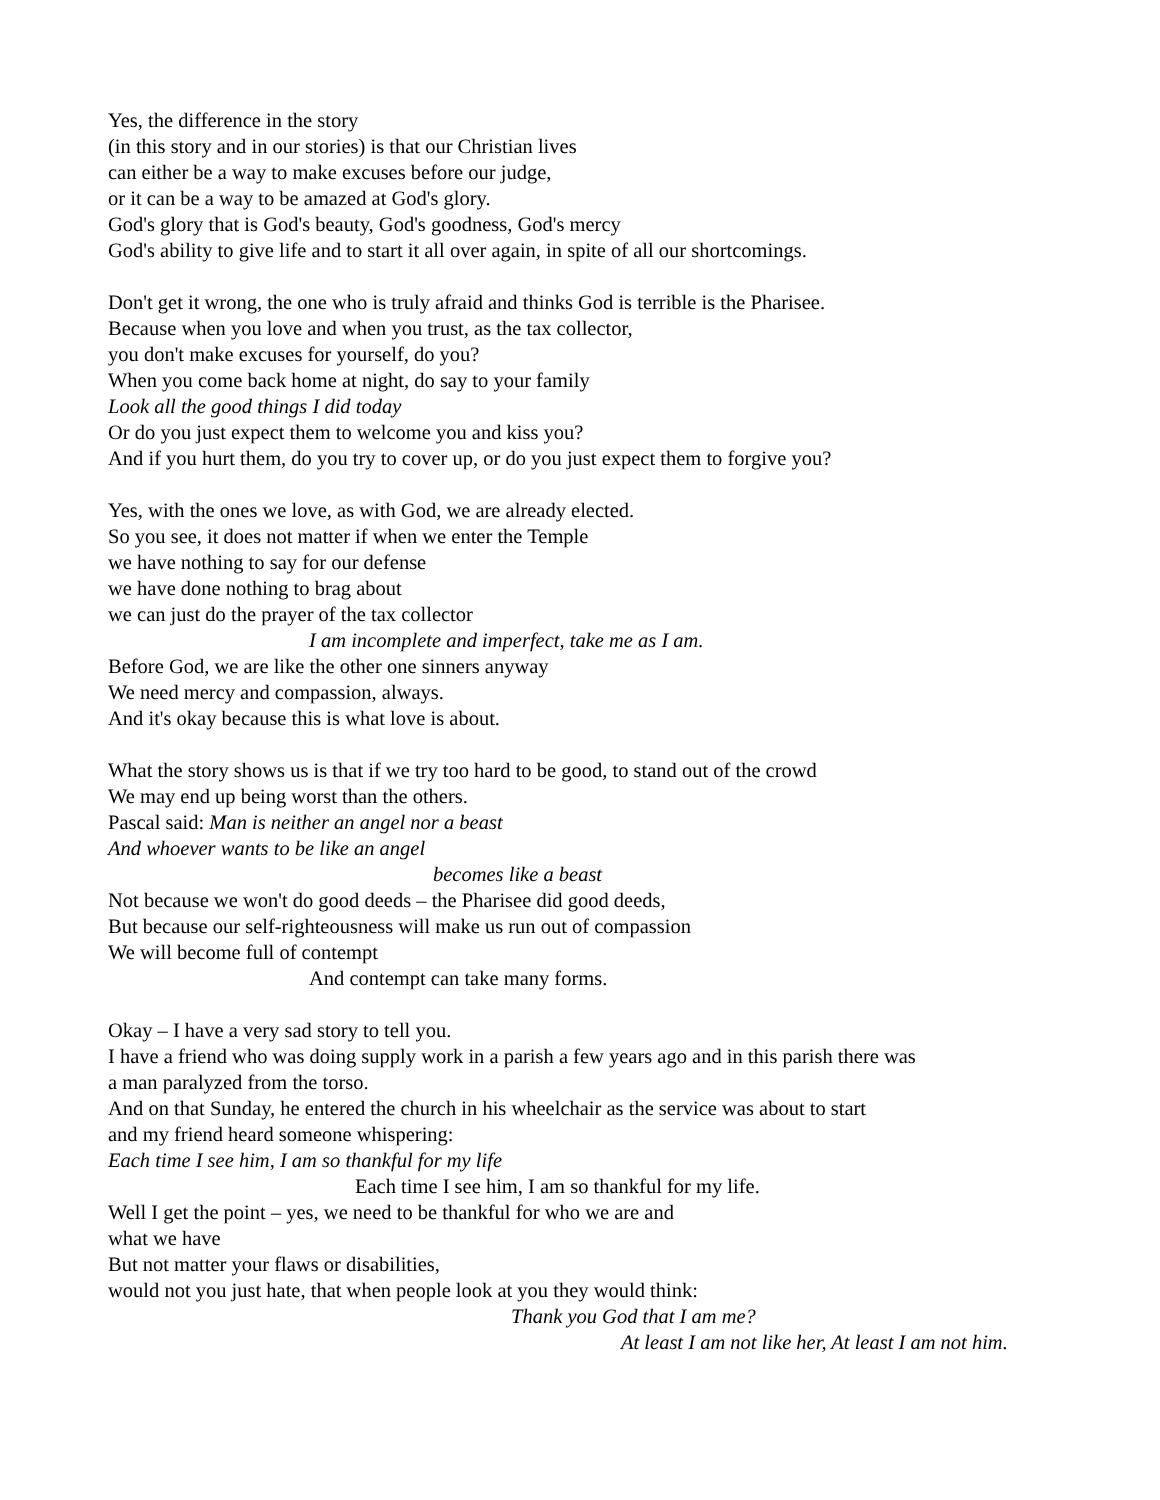Yes, the difference in the story
(in this story and in our stories) is that our Christian lives
can either be a way to make excuses before our judge,
or it can be a way to be amazed at God's glory.
God's glory that is God's beauty, God's goodness, God's mercy
God's ability to give life and to start it all over again, in spite of all our shortcomings.
Don't get it wrong, the one who is truly afraid and thinks God is terrible is the Pharisee.
Because when you love and when you trust, as the tax collector,
you don't make excuses for yourself, do you?
When you come back home at night, do say to your family
Look all the good things I did today
Or do you just expect them to welcome you and kiss you?
And if you hurt them, do you try to cover up, or do you just expect them to forgive you?
Yes, with the ones we love, as with God, we are already elected.
So you see, it does not matter if when we enter the Temple
we have nothing to say for our defense
we have done nothing to brag about
we can just do the prayer of the tax collector
I am incomplete and imperfect, take me as I am.
Before God, we are like the other one sinners anyway
We need mercy and compassion, always.
And it's okay because this is what love is about.
What the story shows us is that if we try too hard to be good, to stand out of the crowd
We may end up being worst than the others.
Pascal said: Man is neither an angel nor a beast
And whoever wants to be like an angel
becomes like a beast
Not because we won't do good deeds – the Pharisee did good deeds,
But because our self-righteousness will make us run out of compassion
We will become full of contempt
And contempt can take many forms.
Okay – I have a very sad story to tell you.
I have a friend who was doing supply work in a parish a few years ago and in this parish there was
a man paralyzed from the torso.
And on that Sunday, he entered the church in his wheelchair as the service was about to start
and my friend heard someone whispering:
Each time I see him, I am so thankful for my life
Each time I see him, I am so thankful for my life.
Well I get the point – yes, we need to be thankful for who we are and
what we have
But not matter your flaws or disabilities,
would not you just hate, that when people look at you they would think:
Thank you God that I am me?
At least I am not like her, At least I am not him.